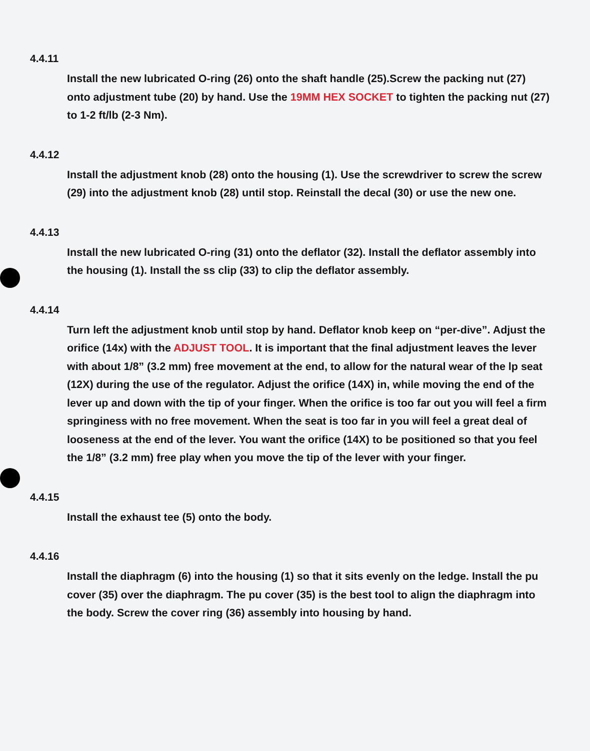4.4.11
Install the new lubricated O-ring (26) onto the shaft handle (25).Screw the packing nut (27) onto adjustment tube (20) by hand. Use the 19MM HEX SOCKET to tighten the packing nut (27) to 1-2 ft/lb (2-3 Nm).
4.4.12
Install the adjustment knob (28) onto the housing (1). Use the screwdriver to screw the screw (29) into the adjustment knob (28) until stop. Reinstall the decal (30) or use the new one.
4.4.13
Install the new lubricated O-ring (31) onto the deflator (32). Install the deflator assembly into the housing (1). Install the ss clip (33) to clip the deflator assembly.
4.4.14
Turn left the adjustment knob until stop by hand. Deflator knob keep on “per-dive”. Adjust the orifice (14x) with the ADJUST TOOL. It is important that the final adjustment leaves the lever with about 1/8” (3.2 mm) free movement at the end, to allow for the natural wear of the lp seat (12X) during the use of the regulator. Adjust the orifice (14X) in, while moving the end of the lever up and down with the tip of your finger. When the orifice is too far out you will feel a firm springiness with no free movement. When the seat is too far in you will feel a great deal of looseness at the end of the lever. You want the orifice (14X) to be positioned so that you feel the 1/8” (3.2 mm) free play when you move the tip of the lever with your finger.
4.4.15
Install the exhaust tee (5) onto the body.
4.4.16
Install the diaphragm (6) into the housing (1) so that it sits evenly on the ledge. Install the pu cover (35) over the diaphragm. The pu cover (35) is the best tool to align the diaphragm into the body. Screw the cover ring (36) assembly into housing by hand.